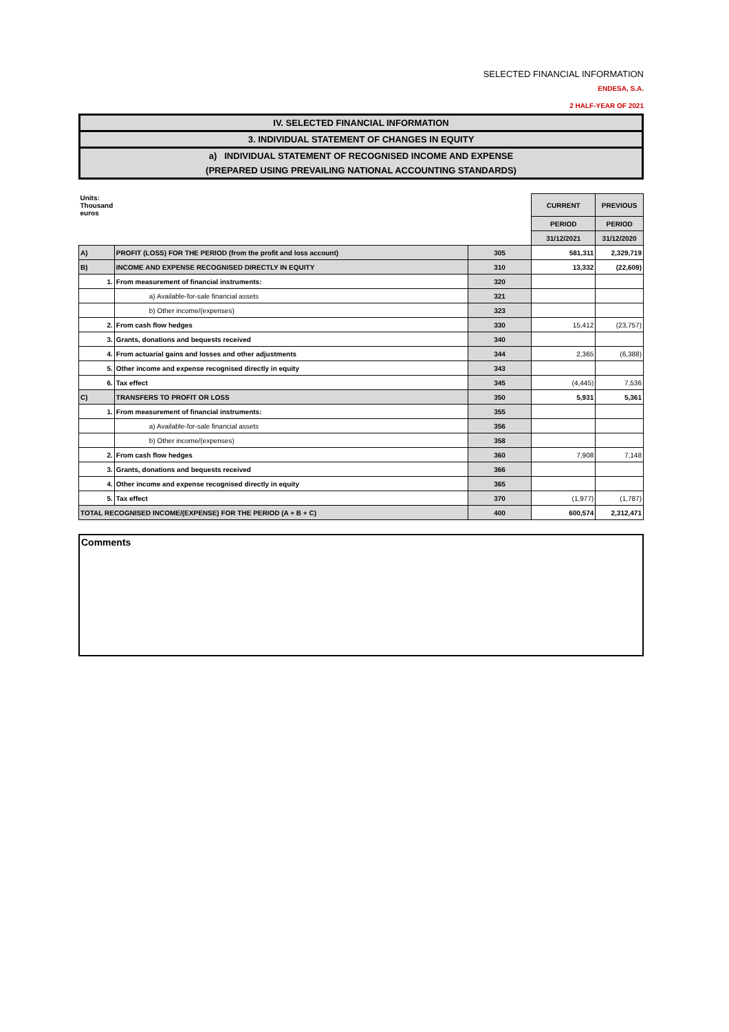SELECTED FINANCIAL INFORMATION
ENDESA, S.A.
2 HALF-YEAR OF 2021
IV. SELECTED FINANCIAL INFORMATION
3. INDIVIDUAL STATEMENT OF CHANGES IN EQUITY
a) INDIVIDUAL STATEMENT OF RECOGNISED INCOME AND EXPENSE
(PREPARED USING PREVAILING NATIONAL ACCOUNTING STANDARDS)
| Units: Thousand euros | | | CURRENT | PREVIOUS |
| | | | PERIOD | PERIOD |
| | | | 31/12/2021 | 31/12/2020 |
| A) | PROFIT (LOSS) FOR THE PERIOD (from the profit and loss account) | 305 | 581,311 | 2,329,719 |
| B) | INCOME AND EXPENSE RECOGNISED DIRECTLY IN EQUITY | 310 | 13,332 | (22,609) |
| 1. | From measurement of financial instruments: | 320 | | |
| | a) Available-for-sale financial assets | 321 | | |
| | b) Other income/(expenses) | 323 | | |
| 2. | From cash flow hedges | 330 | 15,412 | (23,757) |
| 3. | Grants, donations and bequests received | 340 | | |
| 4. | From actuarial gains and losses and other adjustments | 344 | 2,365 | (6,388) |
| 5. | Other income and expense recognised directly in equity | 343 | | |
| 6. | Tax effect | 345 | (4,445) | 7,536 |
| C) | TRANSFERS TO PROFIT OR LOSS | 350 | 5,931 | 5,361 |
| 1. | From measurement of financial instruments: | 355 | | |
| | a) Available-for-sale financial assets | 356 | | |
| | b) Other income/(expenses) | 358 | | |
| 2. | From cash flow hedges | 360 | 7,908 | 7,148 |
| 3. | Grants, donations and bequests received | 366 | | |
| 4. | Other income and expense recognised directly in equity | 365 | | |
| 5. | Tax effect | 370 | (1,977) | (1,787) |
| TOTAL RECOGNISED INCOME/(EXPENSE) FOR THE PERIOD (A + B + C) | | 400 | 600,574 | 2,312,471 |
Comments